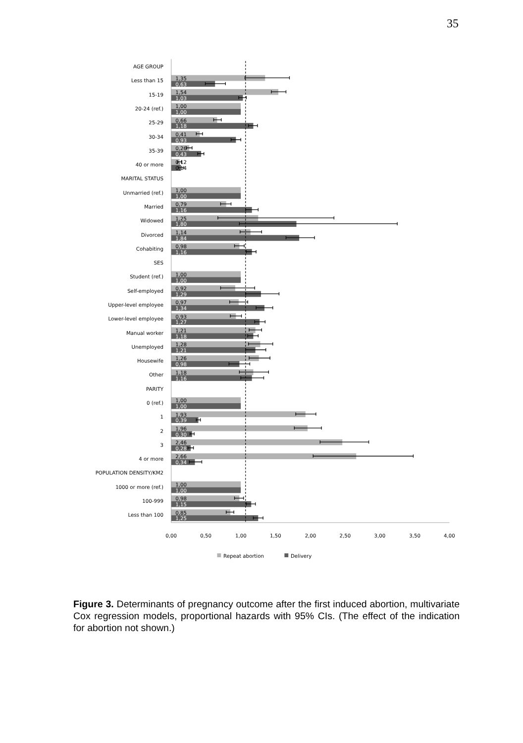35
AGE GROUP
MARITAL STATUS
SES
PARITY
POPULATION DENSITY/KM2
Less than 15
15-19
20-24 (ref.)
25-29
30-34
35-39
40 or more
Unmarried (ref.)
Married
Widowed
Divorced
Cohabiting
Student (ref.)
Self-employed
Upper-level employee
Lower-level employee
Manual worker
Unemployed
Housewife
Other
0 (ref.)
1
2
3
4 or more
1000 or more (ref.)
100-999
Less than 100
1,35
1,54
1,00
0,66
0,41
0,26
0,12
1,00
0,79
1,25
1,14
0,98
1,00
0,92
0,97
0,93
1,21
1,28
1,26
1,18
1,00
1,93
1,96
2,46
2,66
1,00
0,98
0,85
0,63
1,03
1,00
1,18
0,93
0,43
0,14
1,00
1,16
1,80
1,84
1,16
1,00
1,29
1,34
1,27
1,18
1,21
0,98
1,16
1,00
0,39
0,30
0,28
0,34
1,00
1,15
1,25
0,00
0,50
1,00
1,50
2,00
2,50
3,00
3,50
4,00
Repeat abortion
Delivery
Figure 3. Determinants of pregnancy outcome after the first induced abortion, multivariate Cox regression models, proportional hazards with 95% CIs. (The effect of the indication for abortion not shown.)